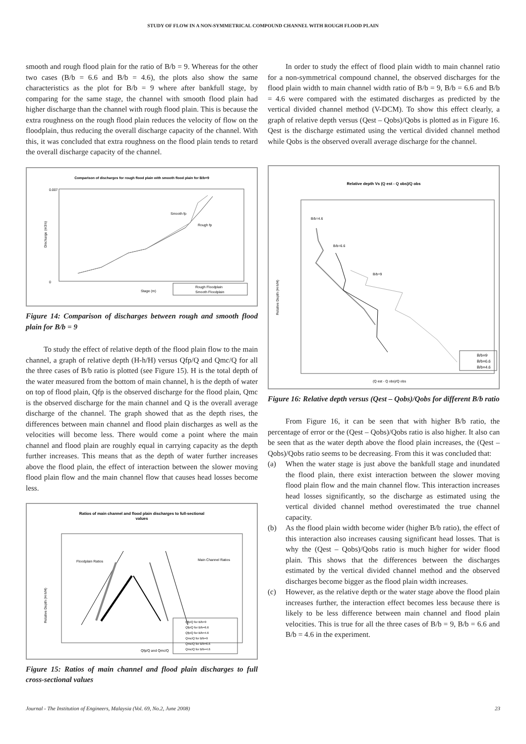STUDY OF FLOW IN A NON-SYMMETRICAL COMPOUND CHANNEL WITH ROUGH FLOOD PLAIN
smooth and rough flood plain for the ratio of B/b = 9. Whereas for the other two cases (B/b = 6.6 and B/b = 4.6), the plots also show the same characteristics as the plot for B/b = 9 where after bankfull stage, by comparing for the same stage, the channel with smooth flood plain had higher discharge than the channel with rough flood plain. This is because the extra roughness on the rough flood plain reduces the velocity of flow on the floodplain, thus reducing the overall discharge capacity of the channel. With this, it was concluded that extra roughness on the flood plain tends to retard the overall discharge capacity of the channel.
Comparison of discharges for rough flood plain with smooth flood plain for B/b=9
0.007
0
Discharge (m3/s)
Stage (m)
Smooth fp
Rough fp
Rough Floodplain
Smooth Floodplain
Figure 14: Comparison of discharges between rough and smooth flood plain for B/b = 9
To study the effect of relative depth of the flood plain flow to the main channel, a graph of relative depth (H-h/H) versus Qfp/Q and Qmc/Q for all the three cases of B/b ratio is plotted (see Figure 15). H is the total depth of the water measured from the bottom of main channel, h is the depth of water on top of flood plain, Qfp is the observed discharge for the flood plain, Qmc is the observed discharge for the main channel and Q is the overall average discharge of the channel. The graph showed that as the depth rises, the differences between main channel and flood plain discharges as well as the velocities will become less. There would come a point where the main channel and flood plain are roughly equal in carrying capacity as the depth further increases. This means that as the depth of water further increases above the flood plain, the effect of interaction between the slower moving flood plain flow and the main channel flow that causes head losses become less.
Ratios of main channel and flood plain discharges to full-sectional
values
Relative Depth (H-h/H)
Qfp/Q and Qmc/Q
Floodplain Ratios
Main Channel Ratios
Qfp/Q for B/b=9
Qfp/Q for B/b=6.6
Qfp/Q for B/b=4.6
Qmc/Q for B/b=9
Qmc/Q for B/b=6.6
Qmc/Q for B/b=4.6
Figure 15: Ratios of main channel and flood plain discharges to full cross-sectional values
In order to study the effect of flood plain width to main channel ratio for a non-symmetrical compound channel, the observed discharges for the flood plain width to main channel width ratio of B/b = 9, B/b = 6.6 and B/b = 4.6 were compared with the estimated discharges as predicted by the vertical divided channel method (V-DCM). To show this effect clearly, a graph of relative depth versus (Qest – Qobs)/Qobs is plotted as in Figure 16. Qest is the discharge estimated using the vertical divided channel method while Qobs is the observed overall average discharge for the channel.
Relative depth Vs (Q est - Q obs)/Q obs
Relative Depth (H-h/H)
(Q est - Q obs)/Q obs
B/b=4.6
B/b=6.6
B/b=9
B/b=9
B/b=6.6
B/b=4.6
Figure 16: Relative depth versus (Qest – Qobs)/Qobs for different B/b ratio
From Figure 16, it can be seen that with higher B/b ratio, the percentage of error or the (Qest – Qobs)/Qobs ratio is also higher. It also can be seen that as the water depth above the flood plain increases, the (Qest – Qobs)/Qobs ratio seems to be decreasing. From this it was concluded that:
(a) When the water stage is just above the bankfull stage and inundated the flood plain, there exist interaction between the slower moving flood plain flow and the main channel flow. This interaction increases head losses significantly, so the discharge as estimated using the vertical divided channel method overestimated the true channel capacity.
(b) As the flood plain width become wider (higher B/b ratio), the effect of this interaction also increases causing significant head losses. That is why the (Qest – Qobs)/Qobs ratio is much higher for wider flood plain. This shows that the differences between the discharges estimated by the vertical divided channel method and the observed discharges become bigger as the flood plain width increases.
(c) However, as the relative depth or the water stage above the flood plain increases further, the interaction effect becomes less because there is likely to be less difference between main channel and flood plain velocities. This is true for all the three cases of B/b = 9, B/b = 6.6 and B/b = 4.6 in the experiment.
Journal - The Institution of Engineers, Malaysia (Vol. 69, No.2, June 2008) 23